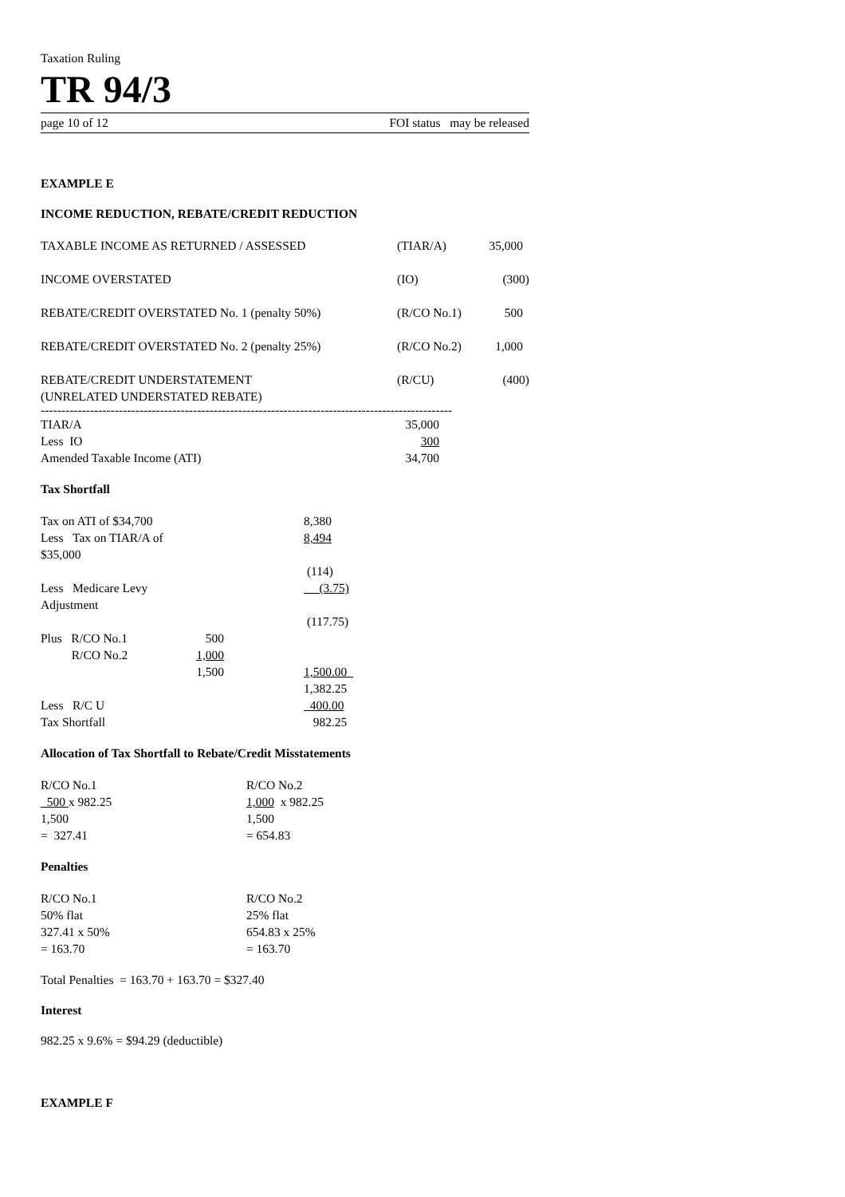Taxation Ruling
TR 94/3
page 10 of 12 FOI status may be released
EXAMPLE E
INCOME REDUCTION, REBATE/CREDIT REDUCTION
| TAXABLE INCOME AS RETURNED / ASSESSED | (TIAR/A) | 35,000 |
| INCOME OVERSTATED | (IO) | (300) |
| REBATE/CREDIT OVERSTATED No. 1 (penalty 50%) | (R/CO No.1) | 500 |
| REBATE/CREDIT OVERSTATED No. 2 (penalty 25%) | (R/CO No.2) | 1,000 |
| REBATE/CREDIT UNDERSTATEMENT (UNRELATED UNDERSTATED REBATE) | (R/CU) | (400) |
----------------------------------------------------------------------------------------------------
| TIAR/A | 35,000 |
| Less IO | 300 |
| Amended Taxable Income (ATI) | 34,700 |
Tax Shortfall
| Tax on ATI of $34,700 | | 8,380 |
| Less Tax on TIAR/A of $35,000 | | 8,494 |
| | | (114) |
| Less Medicare Levy Adjustment | | (3.75) |
| | | (117.75) |
| Plus R/CO No.1 | 500 | |
| R/CO No.2 | 1,000 | |
| | 1,500 | 1,500.00 |
| | | 1,382.25 |
| Less R/C U | | 400.00 |
| Tax Shortfall | | 982.25 |
Allocation of Tax Shortfall to Rebate/Credit Misstatements
| R/CO No.1 500 x 982.25 1,500 = 327.41 | R/CO No.2 1,000 x 982.25 1,500 = 654.83 |
Penalties
| R/CO No.1 50% flat 327.41 x 50% = 163.70 | R/CO No.2 25% flat 654.83 x 25% = 163.70 |
Total Penalties = 163.70 + 163.70 = $327.40
Interest
982.25 x 9.6% = $94.29 (deductible)
EXAMPLE F